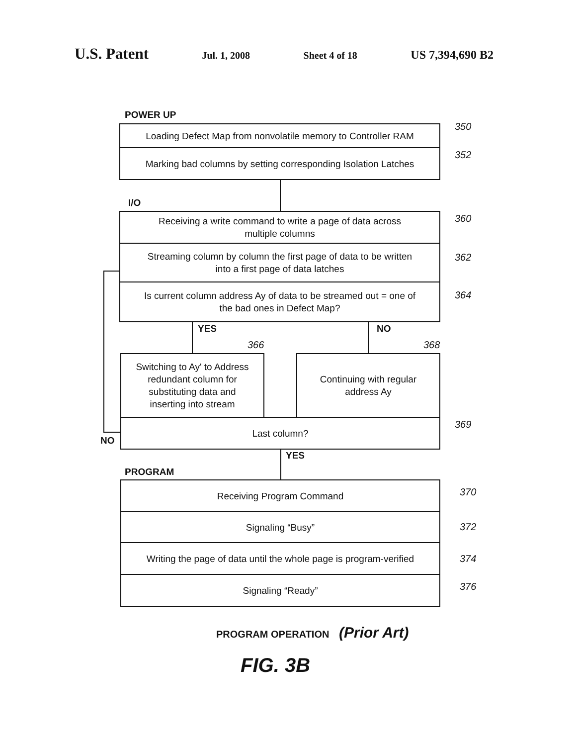U.S. Patent Jul. 1, 2008 Sheet 4 of 18 US 7,394,690 B2
POWER UP
Loading Defect Map from nonvolatile memory to Controller RAM
350
Marking bad columns by setting corresponding Isolation Latches
352
I/O
Receiving a write command to write a page of data across
multiple columns
360
Streaming column by column the first page of data to be written
into a first page of data latches
362
Is current column address Ay of data to be streamed out = one of
the bad ones in Defect Map?
364
YES NO
366 368
Switching to Ay' to Address
redundant column for
substituting data and
inserting into stream
Continuing with regular
address Ay
Last column? 369
NO
YES
PROGRAM
Receiving Program Command
370
Signaling “Busy”
372
Writing the page of data until the whole page is program-verified
374
Signaling “Ready”
376
PROGRAM OPERATION (Prior Art)
FIG. 3B